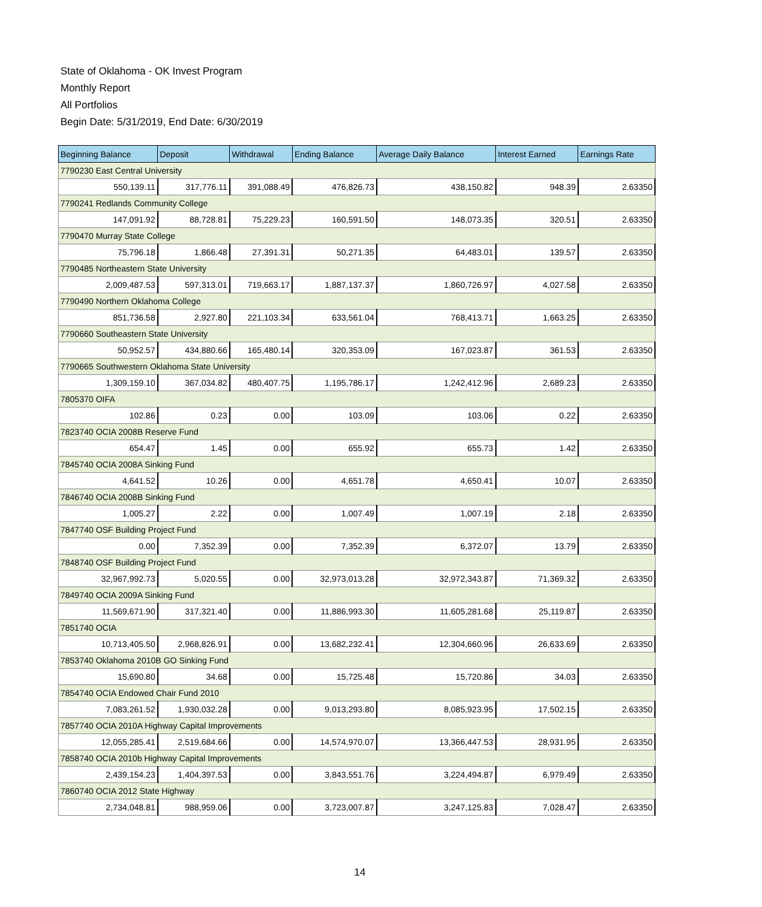State of Oklahoma - OK Invest Program
Monthly Report
All Portfolios
Begin Date: 5/31/2019, End Date: 6/30/2019
| Beginning Balance | Deposit | Withdrawal | Ending Balance | Average Daily Balance | Interest Earned | Earnings Rate |
| --- | --- | --- | --- | --- | --- | --- |
| 7790230 East Central University | | | | | | |
| 550,139.11 | 317,776.11 | 391,088.49 | 476,826.73 | 438,150.82 | 948.39 | 2.63350 |
| 7790241 Redlands Community College | | | | | | |
| 147,091.92 | 88,728.81 | 75,229.23 | 160,591.50 | 148,073.35 | 320.51 | 2.63350 |
| 7790470 Murray State College | | | | | | |
| 75,796.18 | 1,866.48 | 27,391.31 | 50,271.35 | 64,483.01 | 139.57 | 2.63350 |
| 7790485 Northeastern State University | | | | | | |
| 2,009,487.53 | 597,313.01 | 719,663.17 | 1,887,137.37 | 1,860,726.97 | 4,027.58 | 2.63350 |
| 7790490 Northern Oklahoma College | | | | | | |
| 851,736.58 | 2,927.80 | 221,103.34 | 633,561.04 | 768,413.71 | 1,663.25 | 2.63350 |
| 7790660 Southeastern State University | | | | | | |
| 50,952.57 | 434,880.66 | 165,480.14 | 320,353.09 | 167,023.87 | 361.53 | 2.63350 |
| 7790665 Southwestern Oklahoma State University | | | | | | |
| 1,309,159.10 | 367,034.82 | 480,407.75 | 1,195,786.17 | 1,242,412.96 | 2,689.23 | 2.63350 |
| 7805370 OIFA | | | | | | |
| 102.86 | 0.23 | 0.00 | 103.09 | 103.06 | 0.22 | 2.63350 |
| 7823740 OCIA 2008B Reserve Fund | | | | | | |
| 654.47 | 1.45 | 0.00 | 655.92 | 655.73 | 1.42 | 2.63350 |
| 7845740 OCIA 2008A Sinking Fund | | | | | | |
| 4,641.52 | 10.26 | 0.00 | 4,651.78 | 4,650.41 | 10.07 | 2.63350 |
| 7846740 OCIA 2008B Sinking Fund | | | | | | |
| 1,005.27 | 2.22 | 0.00 | 1,007.49 | 1,007.19 | 2.18 | 2.63350 |
| 7847740 OSF Building Project Fund | | | | | | |
| 0.00 | 7,352.39 | 0.00 | 7,352.39 | 6,372.07 | 13.79 | 2.63350 |
| 7848740 OSF Building Project Fund | | | | | | |
| 32,967,992.73 | 5,020.55 | 0.00 | 32,973,013.28 | 32,972,343.87 | 71,369.32 | 2.63350 |
| 7849740 OCIA 2009A Sinking Fund | | | | | | |
| 11,569,671.90 | 317,321.40 | 0.00 | 11,886,993.30 | 11,605,281.68 | 25,119.87 | 2.63350 |
| 7851740 OCIA | | | | | | |
| 10,713,405.50 | 2,968,826.91 | 0.00 | 13,682,232.41 | 12,304,660.96 | 26,633.69 | 2.63350 |
| 7853740 Oklahoma 2010B GO Sinking Fund | | | | | | |
| 15,690.80 | 34.68 | 0.00 | 15,725.48 | 15,720.86 | 34.03 | 2.63350 |
| 7854740 OCIA Endowed Chair Fund 2010 | | | | | | |
| 7,083,261.52 | 1,930,032.28 | 0.00 | 9,013,293.80 | 8,085,923.95 | 17,502.15 | 2.63350 |
| 7857740 OCIA 2010A Highway Capital Improvements | | | | | | |
| 12,055,285.41 | 2,519,684.66 | 0.00 | 14,574,970.07 | 13,366,447.53 | 28,931.95 | 2.63350 |
| 7858740 OCIA 2010b Highway Capital Improvements | | | | | | |
| 2,439,154.23 | 1,404,397.53 | 0.00 | 3,843,551.76 | 3,224,494.87 | 6,979.49 | 2.63350 |
| 7860740 OCIA 2012 State Highway | | | | | | |
| 2,734,048.81 | 988,959.06 | 0.00 | 3,723,007.87 | 3,247,125.83 | 7,028.47 | 2.63350 |
14